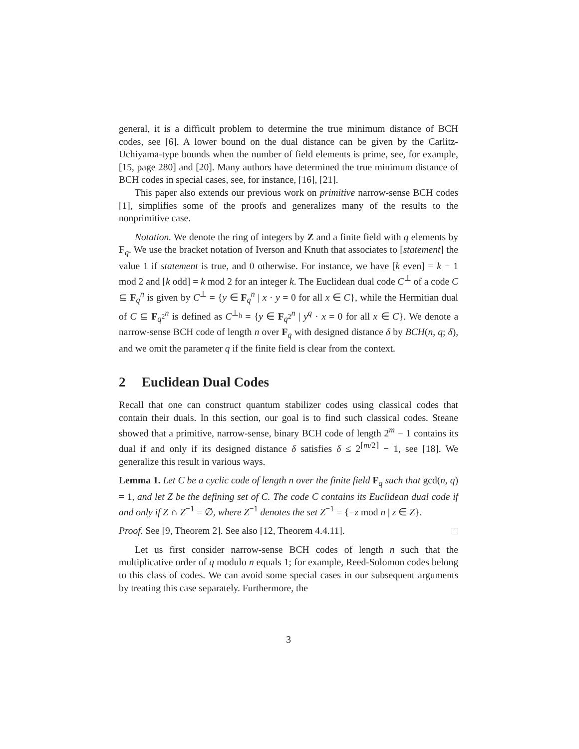general, it is a difficult problem to determine the true minimum distance of BCH codes, see [6]. A lower bound on the dual distance can be given by the Carlitz-Uchiyama-type bounds when the number of field elements is prime, see, for example, [15, page 280] and [20]. Many authors have determined the true minimum distance of BCH codes in special cases, see, for instance, [16], [21].
This paper also extends our previous work on primitive narrow-sense BCH codes [1], simplifies some of the proofs and generalizes many of the results to the nonprimitive case.
Notation. We denote the ring of integers by Z and a finite field with q elements by F<sub>q</sub>. We use the bracket notation of Iverson and Knuth that associates to [statement] the value 1 if statement is true, and 0 otherwise. For instance, we have [k even] = k − 1 mod 2 and [k odd] = k mod 2 for an integer k. The Euclidean dual code C<sup>⊥</sup> of a code C ⊆ F<sub>q</sub><sup>n</sup> is given by C<sup>⊥</sup> = {y ∈ F<sub>q</sub><sup>n</sup> | x · y = 0 for all x ∈ C}, while the Hermitian dual of C ⊆ F<sub>q<sup>2</sup></sub><sup>n</sup> is defined as C<sup>⊥<sub>h</sub></sup> = {y ∈ F<sub>q<sup>2</sup></sub><sup>n</sup> | y<sup>q</sup> · x = 0 for all x ∈ C}. We denote a narrow-sense BCH code of length n over F<sub>q</sub> with designed distance δ by BCH(n, q; δ), and we omit the parameter q if the finite field is clear from the context.
2 Euclidean Dual Codes
Recall that one can construct quantum stabilizer codes using classical codes that contain their duals. In this section, our goal is to find such classical codes. Steane showed that a primitive, narrow-sense, binary BCH code of length 2<sup>m</sup> − 1 contains its dual if and only if its designed distance δ satisfies δ ≤ 2<sup>⌈m/2⌉</sup> − 1, see [18]. We generalize this result in various ways.
Lemma 1. Let C be a cyclic code of length n over the finite field F<sub>q</sub> such that gcd(n, q) = 1, and let Z be the defining set of C. The code C contains its Euclidean dual code if and only if Z ∩ Z<sup>−1</sup> = ∅, where Z<sup>−1</sup> denotes the set Z<sup>−1</sup> = {−z mod n | z ∈ Z}.
Proof. See [9, Theorem 2]. See also [12, Theorem 4.4.11].
Let us first consider narrow-sense BCH codes of length n such that the multiplicative order of q modulo n equals 1; for example, Reed-Solomon codes belong to this class of codes. We can avoid some special cases in our subsequent arguments by treating this case separately. Furthermore, the
3